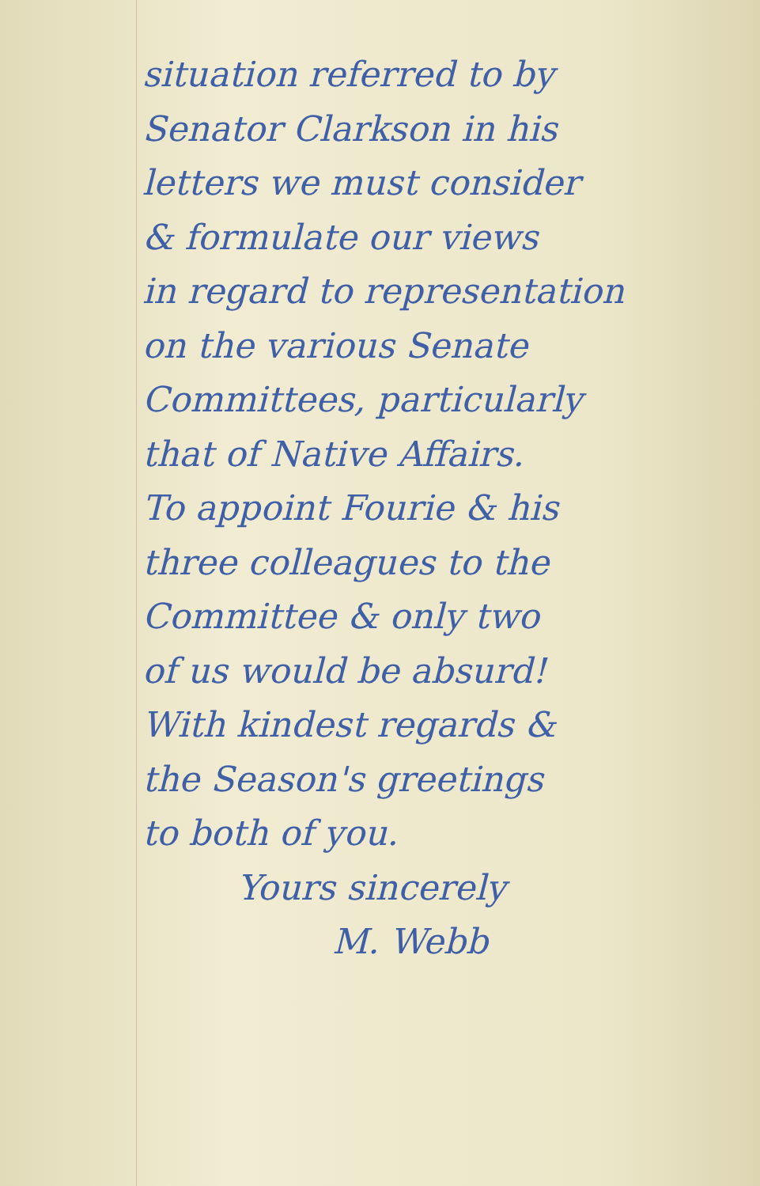situation referred to by
Senator Clarkson in his
letters we must consider
& formulate our views
in regard to representation
on the various Senate
Committees, particularly
that of Native Affairs.
To appoint Fourie & his
three colleagues to the
Committee & only two
of us would be absurd!
With kindest regards &
the Season's greetings
to both of you.
Yours sincerely
M. Webb